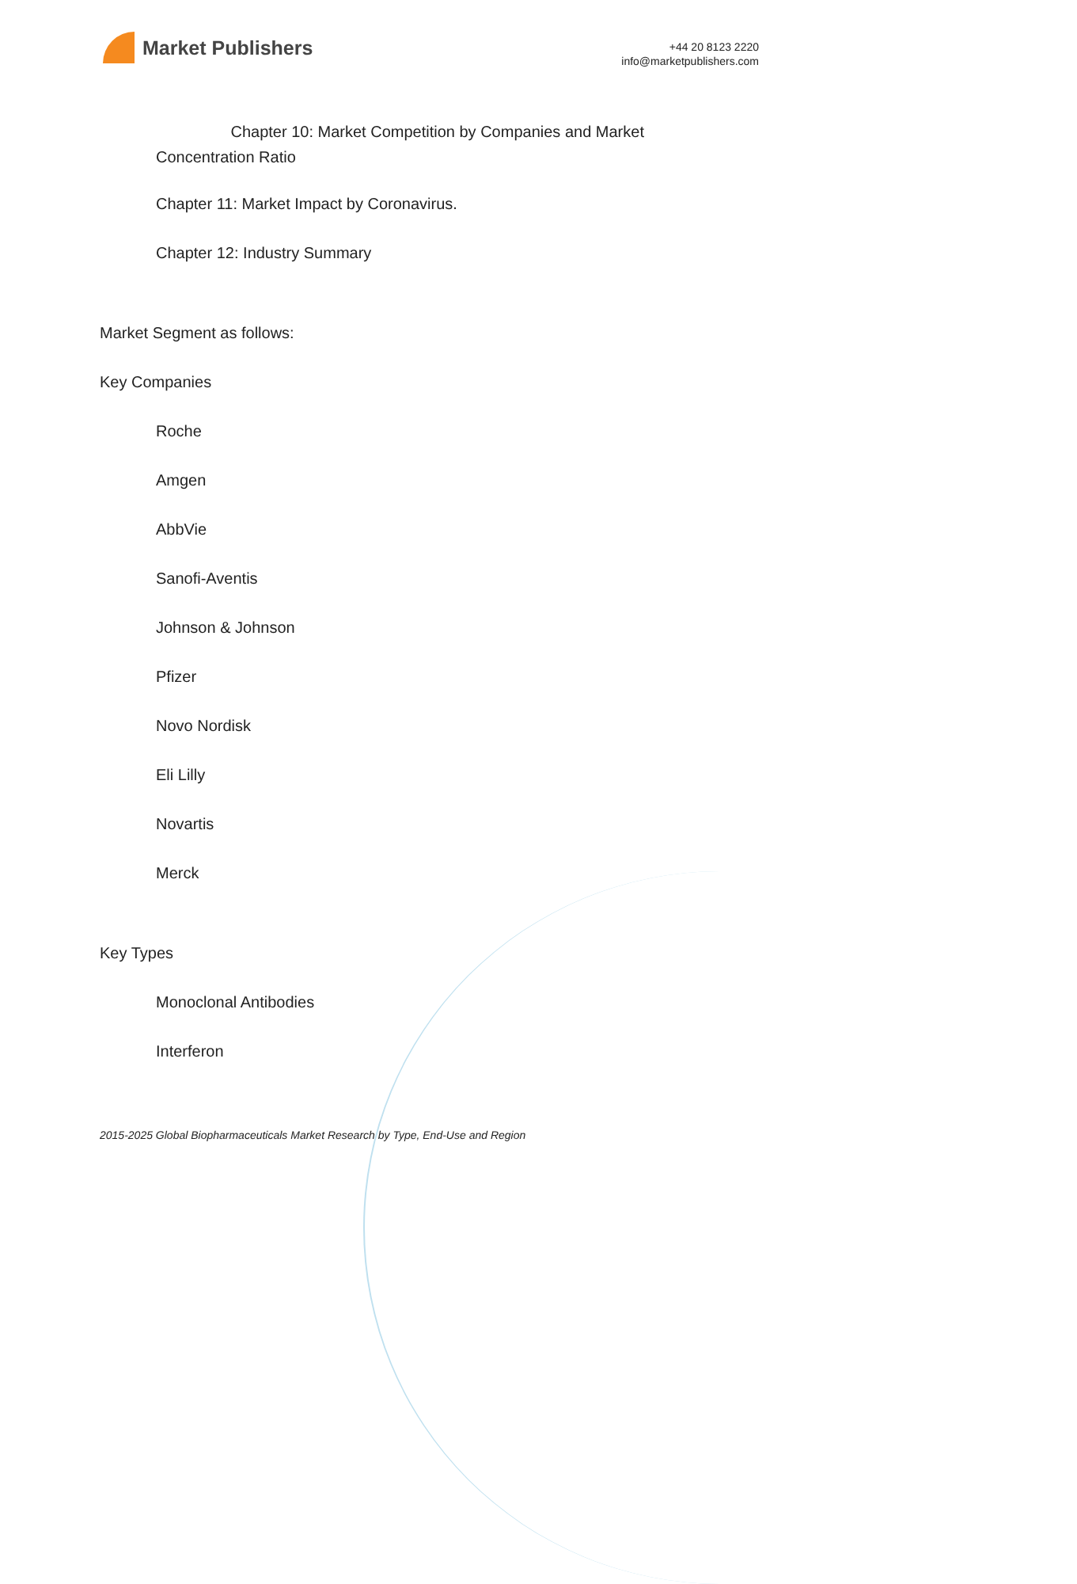Market Publishers
+44 20 8123 2220
info@marketpublishers.com
Chapter 10: Market Competition by Companies and Market
Concentration Ratio
Chapter 11: Market Impact by Coronavirus.
Chapter 12: Industry Summary
Market Segment as follows:
Key Companies
Roche
Amgen
AbbVie
Sanofi-Aventis
Johnson & Johnson
Pfizer
Novo Nordisk
Eli Lilly
Novartis
Merck
Key Types
Monoclonal Antibodies
Interferon
2015-2025 Global Biopharmaceuticals Market Research by Type, End-Use and Region